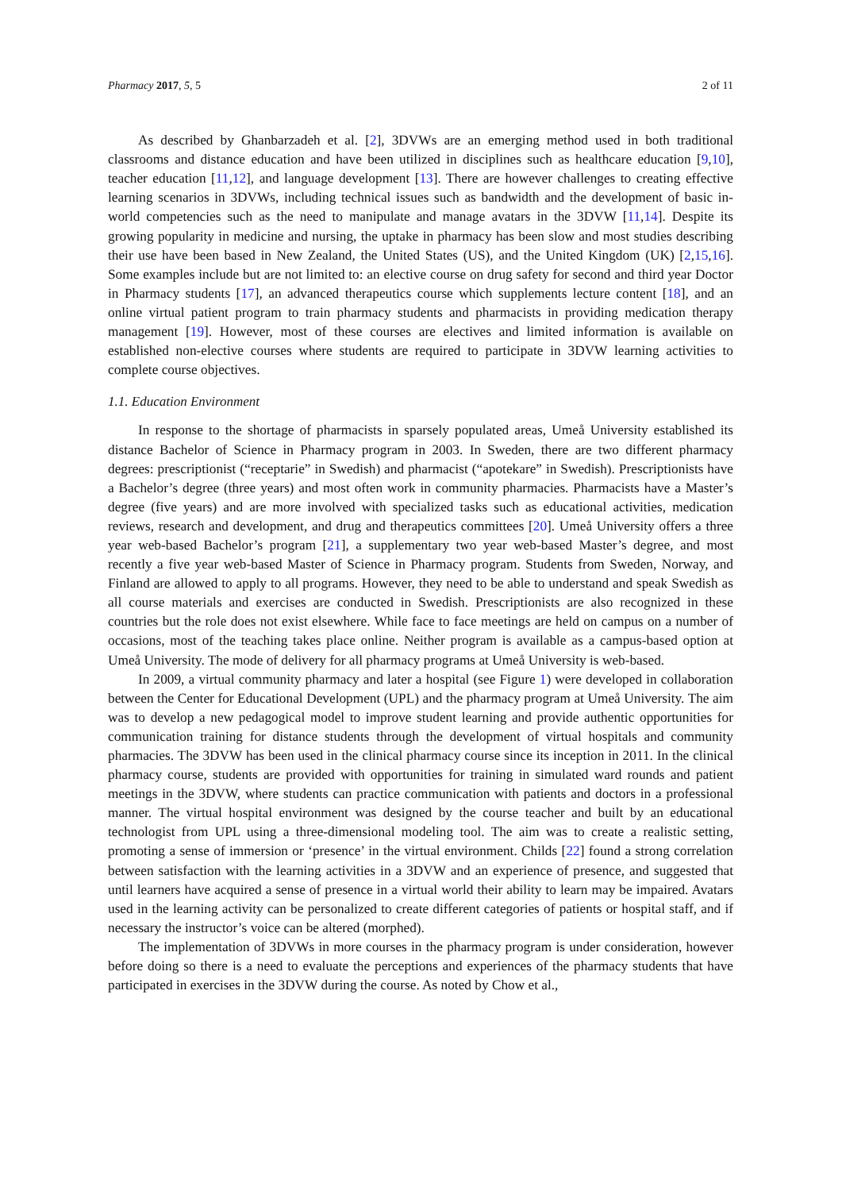Pharmacy 2017, 5, 5 2 of 11
As described by Ghanbarzadeh et al. [2], 3DVWs are an emerging method used in both traditional classrooms and distance education and have been utilized in disciplines such as healthcare education [9,10], teacher education [11,12], and language development [13]. There are however challenges to creating effective learning scenarios in 3DVWs, including technical issues such as bandwidth and the development of basic in-world competencies such as the need to manipulate and manage avatars in the 3DVW [11,14]. Despite its growing popularity in medicine and nursing, the uptake in pharmacy has been slow and most studies describing their use have been based in New Zealand, the United States (US), and the United Kingdom (UK) [2,15,16]. Some examples include but are not limited to: an elective course on drug safety for second and third year Doctor in Pharmacy students [17], an advanced therapeutics course which supplements lecture content [18], and an online virtual patient program to train pharmacy students and pharmacists in providing medication therapy management [19]. However, most of these courses are electives and limited information is available on established non-elective courses where students are required to participate in 3DVW learning activities to complete course objectives.
1.1. Education Environment
In response to the shortage of pharmacists in sparsely populated areas, Umeå University established its distance Bachelor of Science in Pharmacy program in 2003. In Sweden, there are two different pharmacy degrees: prescriptionist (“receptarie” in Swedish) and pharmacist (“apotekare” in Swedish). Prescriptionists have a Bachelor’s degree (three years) and most often work in community pharmacies. Pharmacists have a Master’s degree (five years) and are more involved with specialized tasks such as educational activities, medication reviews, research and development, and drug and therapeutics committees [20]. Umeå University offers a three year web-based Bachelor’s program [21], a supplementary two year web-based Master’s degree, and most recently a five year web-based Master of Science in Pharmacy program. Students from Sweden, Norway, and Finland are allowed to apply to all programs. However, they need to be able to understand and speak Swedish as all course materials and exercises are conducted in Swedish. Prescriptionists are also recognized in these countries but the role does not exist elsewhere. While face to face meetings are held on campus on a number of occasions, most of the teaching takes place online. Neither program is available as a campus-based option at Umeå University. The mode of delivery for all pharmacy programs at Umeå University is web-based.
In 2009, a virtual community pharmacy and later a hospital (see Figure 1) were developed in collaboration between the Center for Educational Development (UPL) and the pharmacy program at Umeå University. The aim was to develop a new pedagogical model to improve student learning and provide authentic opportunities for communication training for distance students through the development of virtual hospitals and community pharmacies. The 3DVW has been used in the clinical pharmacy course since its inception in 2011. In the clinical pharmacy course, students are provided with opportunities for training in simulated ward rounds and patient meetings in the 3DVW, where students can practice communication with patients and doctors in a professional manner. The virtual hospital environment was designed by the course teacher and built by an educational technologist from UPL using a three-dimensional modeling tool. The aim was to create a realistic setting, promoting a sense of immersion or ‘presence’ in the virtual environment. Childs [22] found a strong correlation between satisfaction with the learning activities in a 3DVW and an experience of presence, and suggested that until learners have acquired a sense of presence in a virtual world their ability to learn may be impaired. Avatars used in the learning activity can be personalized to create different categories of patients or hospital staff, and if necessary the instructor’s voice can be altered (morphed).
The implementation of 3DVWs in more courses in the pharmacy program is under consideration, however before doing so there is a need to evaluate the perceptions and experiences of the pharmacy students that have participated in exercises in the 3DVW during the course. As noted by Chow et al.,